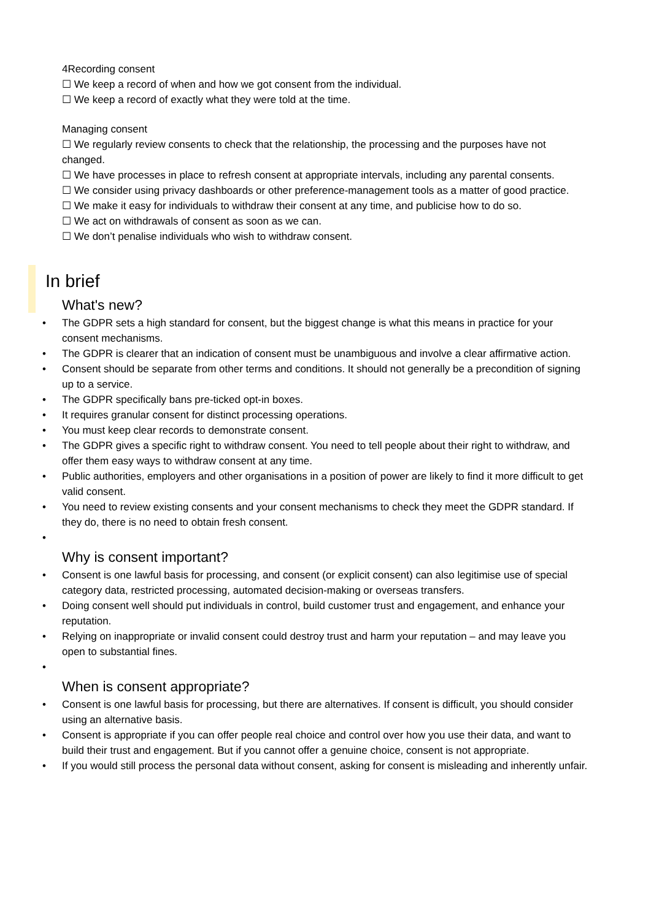4Recording consent
☐ We keep a record of when and how we got consent from the individual.
☐ We keep a record of exactly what they were told at the time.
Managing consent
☐ We regularly review consents to check that the relationship, the processing and the purposes have not changed.
☐ We have processes in place to refresh consent at appropriate intervals, including any parental consents.
☐ We consider using privacy dashboards or other preference-management tools as a matter of good practice.
☐ We make it easy for individuals to withdraw their consent at any time, and publicise how to do so.
☐ We act on withdrawals of consent as soon as we can.
☐ We don’t penalise individuals who wish to withdraw consent.
In brief
What's new?
The GDPR sets a high standard for consent, but the biggest change is what this means in practice for your consent mechanisms.
The GDPR is clearer that an indication of consent must be unambiguous and involve a clear affirmative action.
Consent should be separate from other terms and conditions. It should not generally be a precondition of signing up to a service.
The GDPR specifically bans pre-ticked opt-in boxes.
It requires granular consent for distinct processing operations.
You must keep clear records to demonstrate consent.
The GDPR gives a specific right to withdraw consent. You need to tell people about their right to withdraw, and offer them easy ways to withdraw consent at any time.
Public authorities, employers and other organisations in a position of power are likely to find it more difficult to get valid consent.
You need to review existing consents and your consent mechanisms to check they meet the GDPR standard. If they do, there is no need to obtain fresh consent.
Why is consent important?
Consent is one lawful basis for processing, and consent (or explicit consent) can also legitimise use of special category data, restricted processing, automated decision-making or overseas transfers.
Doing consent well should put individuals in control, build customer trust and engagement, and enhance your reputation.
Relying on inappropriate or invalid consent could destroy trust and harm your reputation – and may leave you open to substantial fines.
When is consent appropriate?
Consent is one lawful basis for processing, but there are alternatives. If consent is difficult, you should consider using an alternative basis.
Consent is appropriate if you can offer people real choice and control over how you use their data, and want to build their trust and engagement. But if you cannot offer a genuine choice, consent is not appropriate.
If you would still process the personal data without consent, asking for consent is misleading and inherently unfair.